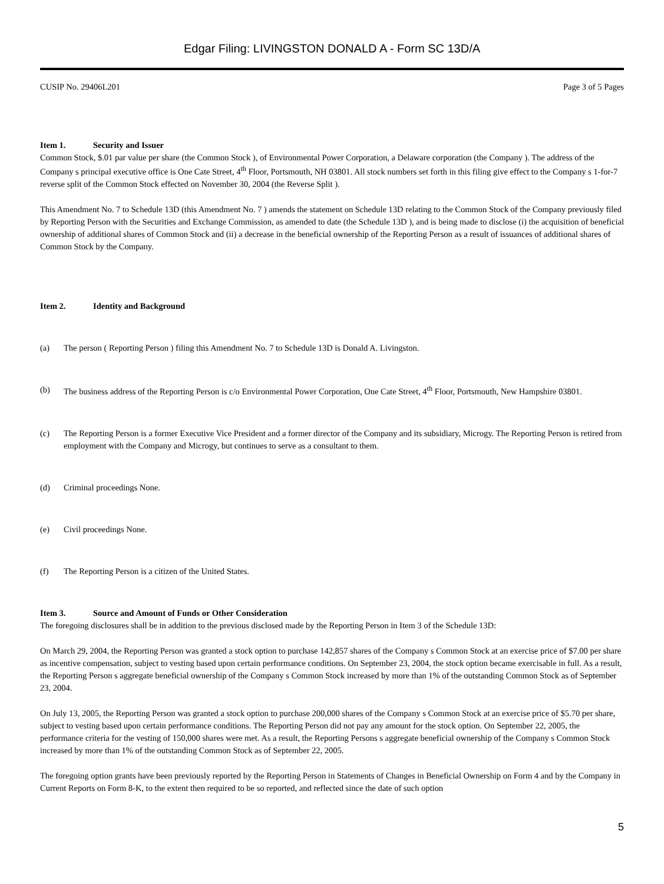Edgar Filing: LIVINGSTON DONALD A - Form SC 13D/A
CUSIP No. 29406L201 Page 3 of 5 Pages
Item 1. Security and Issuer
Common Stock, $.01 par value per share (the Common Stock ), of Environmental Power Corporation, a Delaware corporation (the Company ). The address of the Company s principal executive office is One Cate Street, 4<sup>th</sup> Floor, Portsmouth, NH 03801. All stock numbers set forth in this filing give effect to the Company s 1-for-7 reverse split of the Common Stock effected on November 30, 2004 (the Reverse Split ).
This Amendment No. 7 to Schedule 13D (this Amendment No. 7 ) amends the statement on Schedule 13D relating to the Common Stock of the Company previously filed by Reporting Person with the Securities and Exchange Commission, as amended to date (the Schedule 13D ), and is being made to disclose (i) the acquisition of beneficial ownership of additional shares of Common Stock and (ii) a decrease in the beneficial ownership of the Reporting Person as a result of issuances of additional shares of Common Stock by the Company.
Item 2. Identity and Background
(a) The person ( Reporting Person ) filing this Amendment No. 7 to Schedule 13D is Donald A. Livingston.
(b) The business address of the Reporting Person is c/o Environmental Power Corporation, One Cate Street, 4<sup>th</sup> Floor, Portsmouth, New Hampshire 03801.
(c) The Reporting Person is a former Executive Vice President and a former director of the Company and its subsidiary, Microgy. The Reporting Person is retired from employment with the Company and Microgy, but continues to serve as a consultant to them.
(d) Criminal proceedings None.
(e) Civil proceedings None.
(f) The Reporting Person is a citizen of the United States.
Item 3. Source and Amount of Funds or Other Consideration
The foregoing disclosures shall be in addition to the previous disclosed made by the Reporting Person in Item 3 of the Schedule 13D:
On March 29, 2004, the Reporting Person was granted a stock option to purchase 142,857 shares of the Company s Common Stock at an exercise price of $7.00 per share as incentive compensation, subject to vesting based upon certain performance conditions. On September 23, 2004, the stock option became exercisable in full. As a result, the Reporting Person s aggregate beneficial ownership of the Company s Common Stock increased by more than 1% of the outstanding Common Stock as of September 23, 2004.
On July 13, 2005, the Reporting Person was granted a stock option to purchase 200,000 shares of the Company s Common Stock at an exercise price of $5.70 per share, subject to vesting based upon certain performance conditions. The Reporting Person did not pay any amount for the stock option. On September 22, 2005, the performance criteria for the vesting of 150,000 shares were met. As a result, the Reporting Persons s aggregate beneficial ownership of the Company s Common Stock increased by more than 1% of the outstanding Common Stock as of September 22, 2005.
The foregoing option grants have been previously reported by the Reporting Person in Statements of Changes in Beneficial Ownership on Form 4 and by the Company in Current Reports on Form 8-K, to the extent then required to be so reported, and reflected since the date of such option
5